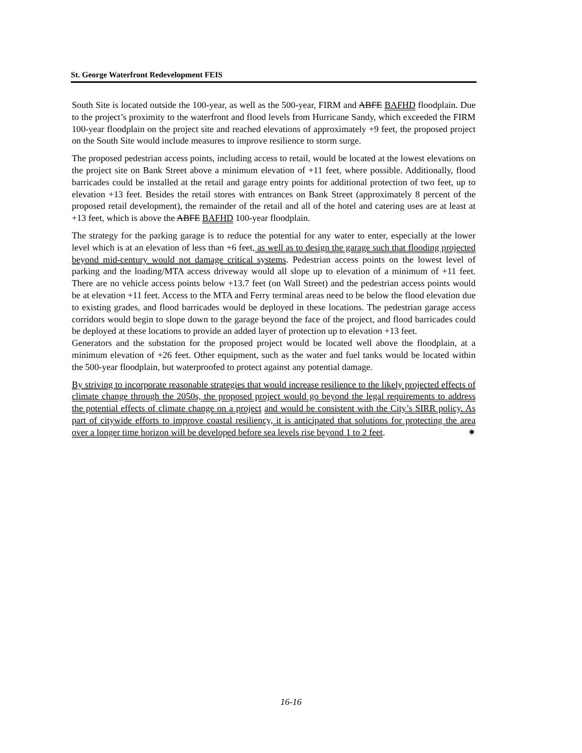St. George Waterfront Redevelopment FEIS
South Site is located outside the 100-year, as well as the 500-year, FIRM and ABFE BAFHD floodplain. Due to the project’s proximity to the waterfront and flood levels from Hurricane Sandy, which exceeded the FIRM 100-year floodplain on the project site and reached elevations of approximately +9 feet, the proposed project on the South Site would include measures to improve resilience to storm surge.
The proposed pedestrian access points, including access to retail, would be located at the lowest elevations on the project site on Bank Street above a minimum elevation of +11 feet, where possible. Additionally, flood barricades could be installed at the retail and garage entry points for additional protection of two feet, up to elevation +13 feet. Besides the retail stores with entrances on Bank Street (approximately 8 percent of the proposed retail development), the remainder of the retail and all of the hotel and catering uses are at least at +13 feet, which is above the ABFE BAFHD 100-year floodplain.
The strategy for the parking garage is to reduce the potential for any water to enter, especially at the lower level which is at an elevation of less than +6 feet, as well as to design the garage such that flooding projected beyond mid-century would not damage critical systems. Pedestrian access points on the lowest level of parking and the loading/MTA access driveway would all slope up to elevation of a minimum of +11 feet. There are no vehicle access points below +13.7 feet (on Wall Street) and the pedestrian access points would be at elevation +11 feet. Access to the MTA and Ferry terminal areas need to be below the flood elevation due to existing grades, and flood barricades would be deployed in these locations. The pedestrian garage access corridors would begin to slope down to the garage beyond the face of the project, and flood barricades could be deployed at these locations to provide an added layer of protection up to elevation +13 feet.
Generators and the substation for the proposed project would be located well above the floodplain, at a minimum elevation of +26 feet. Other equipment, such as the water and fuel tanks would be located within the 500-year floodplain, but waterproofed to protect against any potential damage.
By striving to incorporate reasonable strategies that would increase resilience to the likely projected effects of climate change through the 2050s, the proposed project would go beyond the legal requirements to address the potential effects of climate change on a project and would be consistent with the City’s SIRR policy. As part of citywide efforts to improve coastal resiliency, it is anticipated that solutions for protecting the area over a longer time horizon will be developed before sea levels rise beyond 1 to 2 feet. ✷
16-16